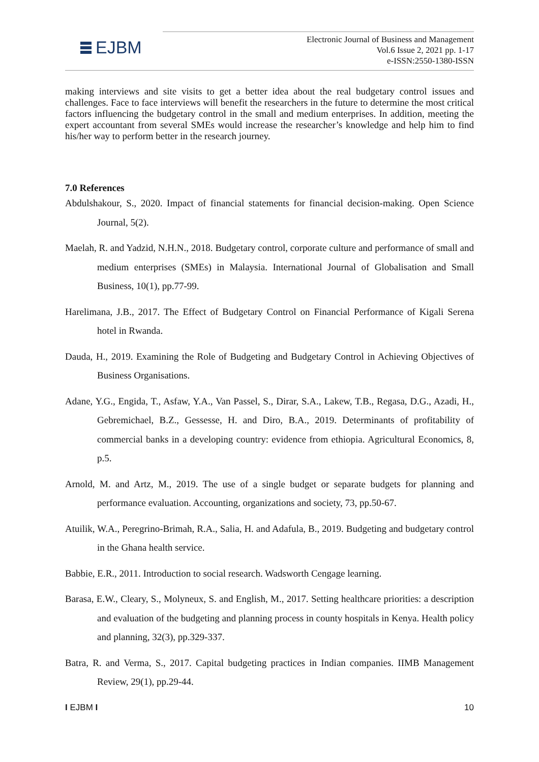EJBM
Electronic Journal of Business and Management
Vol.6 Issue 2, 2021 pp. 1-17
e-ISSN:2550-1380-ISSN
making interviews and site visits to get a better idea about the real budgetary control issues and challenges. Face to face interviews will benefit the researchers in the future to determine the most critical factors influencing the budgetary control in the small and medium enterprises. In addition, meeting the expert accountant from several SMEs would increase the researcher’s knowledge and help him to find his/her way to perform better in the research journey.
7.0 References
Abdulshakour, S., 2020. Impact of financial statements for financial decision-making. Open Science Journal, 5(2).
Maelah, R. and Yadzid, N.H.N., 2018. Budgetary control, corporate culture and performance of small and medium enterprises (SMEs) in Malaysia. International Journal of Globalisation and Small Business, 10(1), pp.77-99.
Harelimana, J.B., 2017. The Effect of Budgetary Control on Financial Performance of Kigali Serena hotel in Rwanda.
Dauda, H., 2019. Examining the Role of Budgeting and Budgetary Control in Achieving Objectives of Business Organisations.
Adane, Y.G., Engida, T., Asfaw, Y.A., Van Passel, S., Dirar, S.A., Lakew, T.B., Regasa, D.G., Azadi, H., Gebremichael, B.Z., Gessesse, H. and Diro, B.A., 2019. Determinants of profitability of commercial banks in a developing country: evidence from ethiopia. Agricultural Economics, 8, p.5.
Arnold, M. and Artz, M., 2019. The use of a single budget or separate budgets for planning and performance evaluation. Accounting, organizations and society, 73, pp.50-67.
Atuilik, W.A., Peregrino-Brimah, R.A., Salia, H. and Adafula, B., 2019. Budgeting and budgetary control in the Ghana health service.
Babbie, E.R., 2011. Introduction to social research. Wadsworth Cengage learning.
Barasa, E.W., Cleary, S., Molyneux, S. and English, M., 2017. Setting healthcare priorities: a description and evaluation of the budgeting and planning process in county hospitals in Kenya. Health policy and planning, 32(3), pp.329-337.
Batra, R. and Verma, S., 2017. Capital budgeting practices in Indian companies. IIMB Management Review, 29(1), pp.29-44.
I EJBM I 10